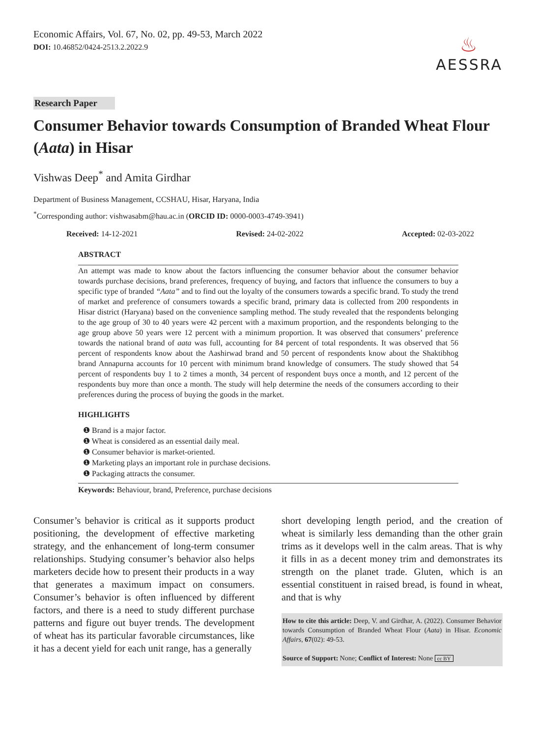Economic Affairs, Vol. 67, No. 02, pp. 49-53, March 2022
DOI: 10.46852/0424-2513.2.2022.9
♨
AESSRA
Research Paper
Consumer Behavior towards Consumption of Branded Wheat Flour (Aata) in Hisar
Vishwas Deep<sup>*</sup> and Amita Girdhar
Department of Business Management, CCSHAU, Hisar, Haryana, India
<sup>*</sup> Corresponding author: vishwasabm@hau.ac.in (ORCID ID: 0000-0003-4749-3941)
Received: 14-12-2021 Revised: 24-02-2022 Accepted: 02-03-2022
ABSTRACT
An attempt was made to know about the factors influencing the consumer behavior about the consumer behavior towards purchase decisions, brand preferences, frequency of buying, and factors that influence the consumers to buy a specific type of branded “Aata” and to find out the loyalty of the consumers towards a specific brand. To study the trend of market and preference of consumers towards a specific brand, primary data is collected from 200 respondents in Hisar district (Haryana) based on the convenience sampling method. The study revealed that the respondents belonging to the age group of 30 to 40 years were 42 percent with a maximum proportion, and the respondents belonging to the age group above 50 years were 12 percent with a minimum proportion. It was observed that consumers’ preference towards the national brand of aata was full, accounting for 84 percent of total respondents. It was observed that 56 percent of respondents know about the Aashirwad brand and 50 percent of respondents know about the Shaktibhog brand Annapurna accounts for 10 percent with minimum brand knowledge of consumers. The study showed that 54 percent of respondents buy 1 to 2 times a month, 34 percent of respondent buys once a month, and 12 percent of the respondents buy more than once a month. The study will help determine the needs of the consumers according to their preferences during the process of buying the goods in the market.
HIGHLIGHTS
❶ Brand is a major factor.
❶ Wheat is considered as an essential daily meal.
❶ Consumer behavior is market-oriented.
❶ Marketing plays an important role in purchase decisions.
❶ Packaging attracts the consumer.
Keywords: Behaviour, brand, Preference, purchase decisions
Consumer’s behavior is critical as it supports product positioning, the development of effective marketing strategy, and the enhancement of long-term consumer relationships. Studying consumer’s behavior also helps marketers decide how to present their products in a way that generates a maximum impact on consumers. Consumer’s behavior is often influenced by different factors, and there is a need to study different purchase patterns and figure out buyer trends. The development of wheat has its particular favorable circumstances, like it has a decent yield for each unit range, has a generally
short developing length period, and the creation of wheat is similarly less demanding than the other grain trims as it develops well in the calm areas. That is why it fills in as a decent money trim and demonstrates its strength on the planet trade. Gluten, which is an essential constituent in raised bread, is found in wheat, and that is why
How to cite this article: Deep, V. and Girdhar, A. (2022). Consumer Behavior towards Consumption of Branded Wheat Flour (Aata) in Hisar. Economic Affairs, 67(02): 49-53.
Source of Support: None; Conflict of Interest: None cc BY